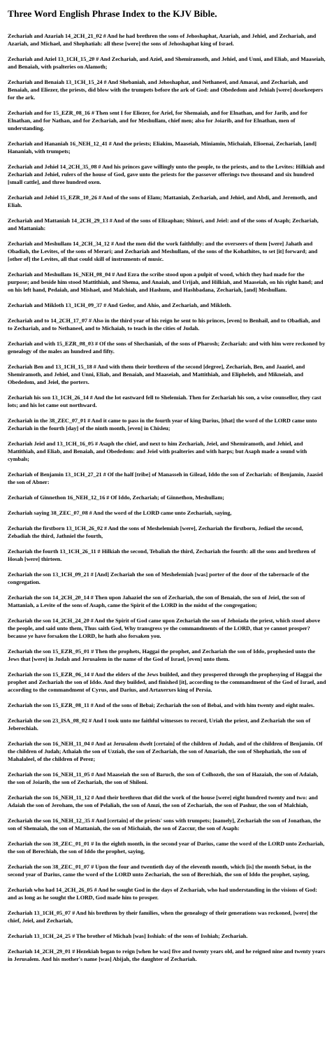Three Word English Phrase Index to the KJV Bible.
Zechariah and Azariah 14_2CH_21_02 # And he had brethren the sons of Jehoshaphat, Azariah, and Jehiel, and Zechariah, and Azariah, and Michael, and Shephatiah: all these [were] the sons of Jehoshaphat king of Israel.
Zechariah and Aziel 13_1CH_15_20 # And Zechariah, and Aziel, and Shemiramoth, and Jehiel, and Unni, and Eliab, and Maaseiah, and Benaiah, with psalteries on Alamoth;
Zechariah and Benaiah 13_1CH_15_24 # And Shebaniah, and Jehoshaphat, and Nethaneel, and Amasai, and Zechariah, and Benaiah, and Eliezer, the priests, did blow with the trumpets before the ark of God: and Obededom and Jehiah [were] doorkeepers for the ark.
Zechariah and for 15_EZR_08_16 # Then sent I for Eliezer, for Ariel, for Shemaiah, and for Elnathan, and for Jarib, and for Elnathan, and for Nathan, and for Zechariah, and for Meshullam, chief men; also for Joiarib, and for Elnathan, men of understanding.
Zechariah and Hananiah 16_NEH_12_41 # And the priests; Eliakim, Maaseiah, Miniamin, Michaiah, Elioenai, Zechariah, [and] Hananiah, with trumpets;
Zechariah and Jehiel 14_2CH_35_08 # And his princes gave willingly unto the people, to the priests, and to the Levites: Hilkiah and Zechariah and Jehiel, rulers of the house of God, gave unto the priests for the passover offerings two thousand and six hundred [small cattle], and three hundred oxen.
Zechariah and Jehiel 15_EZR_10_26 # And of the sons of Elam; Mattaniah, Zechariah, and Jehiel, and Abdi, and Jeremoth, and Eliah.
Zechariah and Mattaniah 14_2CH_29_13 # And of the sons of Elizaphan; Shimri, and Jeiel: and of the sons of Asaph; Zechariah, and Mattaniah:
Zechariah and Meshullam 14_2CH_34_12 # And the men did the work faithfully: and the overseers of them [were] Jahath and Obadiah, the Levites, of the sons of Merari; and Zechariah and Meshullam, of the sons of the Kohathites, to set [it] forward; and [other of] the Levites, all that could skill of instruments of music.
Zechariah and Meshullam 16_NEH_08_04 # And Ezra the scribe stood upon a pulpit of wood, which they had made for the purpose; and beside him stood Mattithiah, and Shema, and Anaiah, and Urijah, and Hilkiah, and Maaseiah, on his right hand; and on his left hand, Pedaiah, and Mishael, and Malchiah, and Hashum, and Hashbadana, Zechariah, [and] Meshullam.
Zechariah and Mikloth 13_1CH_09_37 # And Gedor, and Ahio, and Zechariah, and Mikloth.
Zechariah and to 14_2CH_17_07 # Also in the third year of his reign he sent to his princes, [even] to Benhail, and to Obadiah, and to Zechariah, and to Nethaneel, and to Michaiah, to teach in the cities of Judah.
Zechariah and with 15_EZR_08_03 # Of the sons of Shechaniah, of the sons of Pharosh; Zechariah: and with him were reckoned by genealogy of the males an hundred and fifty.
Zechariah Ben and 13_1CH_15_18 # And with them their brethren of the second [degree], Zechariah, Ben, and Jaaziel, and Shemiramoth, and Jehiel, and Unni, Eliab, and Benaiah, and Maaseiah, and Mattithiah, and Elipheleh, and Mikneiah, and Obededom, and Jeiel, the porters.
Zechariah his son 13_1CH_26_14 # And the lot eastward fell to Shelemiah. Then for Zechariah his son, a wise counsellor, they cast lots; and his lot came out northward.
Zechariah in the 38_ZEC_07_01 # And it came to pass in the fourth year of king Darius, [that] the word of the LORD came unto Zechariah in the fourth [day] of the ninth month, [even] in Chisleu;
Zechariah Jeiel and 13_1CH_16_05 # Asaph the chief, and next to him Zechariah, Jeiel, and Shemiramoth, and Jehiel, and Mattithiah, and Eliab, and Benaiah, and Obededom: and Jeiel with psalteries and with harps; but Asaph made a sound with cymbals;
Zechariah of Benjamin 13_1CH_27_21 # Of the half [tribe] of Manasseh in Gilead, Iddo the son of Zechariah: of Benjamin, Jaasiel the son of Abner:
Zechariah of Ginnethon 16_NEH_12_16 # Of Iddo, Zechariah; of Ginnethon, Meshullam;
Zechariah saying 38_ZEC_07_08 # And the word of the LORD came unto Zechariah, saying,
Zechariah the firstborn 13_1CH_26_02 # And the sons of Meshelemiah [were], Zechariah the firstborn, Jediael the second, Zebadiah the third, Jathniel the fourth,
Zechariah the fourth 13_1CH_26_11 # Hilkiah the second, Tebaliah the third, Zechariah the fourth: all the sons and brethren of Hosah [were] thirteen.
Zechariah the son 13_1CH_09_21 # [And] Zechariah the son of Meshelemiah [was] porter of the door of the tabernacle of the congregation.
Zechariah the son 14_2CH_20_14 # Then upon Jahaziel the son of Zechariah, the son of Benaiah, the son of Jeiel, the son of Mattaniah, a Levite of the sons of Asaph, came the Spirit of the LORD in the midst of the congregation;
Zechariah the son 14_2CH_24_20 # And the Spirit of God came upon Zechariah the son of Jehoiada the priest, which stood above the people, and said unto them, Thus saith God, Why transgress ye the commandments of the LORD, that ye cannot prosper? because ye have forsaken the LORD, he hath also forsaken you.
Zechariah the son 15_EZR_05_01 # Then the prophets, Haggai the prophet, and Zechariah the son of Iddo, prophesied unto the Jews that [were] in Judah and Jerusalem in the name of the God of Israel, [even] unto them.
Zechariah the son 15_EZR_06_14 # And the elders of the Jews builded, and they prospered through the prophesying of Haggai the prophet and Zechariah the son of Iddo. And they builded, and finished [it], according to the commandment of the God of Israel, and according to the commandment of Cyrus, and Darius, and Artaxerxes king of Persia.
Zechariah the son 15_EZR_08_11 # And of the sons of Bebai; Zechariah the son of Bebai, and with him twenty and eight males.
Zechariah the son 23_ISA_08_02 # And I took unto me faithful witnesses to record, Uriah the priest, and Zechariah the son of Jeberechiah.
Zechariah the son 16_NEH_11_04 # And at Jerusalem dwelt [certain] of the children of Judah, and of the children of Benjamin. Of the children of Judah; Athaiah the son of Uzziah, the son of Zechariah, the son of Amariah, the son of Shephatiah, the son of Mahalaleel, of the children of Perez;
Zechariah the son 16_NEH_11_05 # And Maaseiah the son of Baruch, the son of Colhozeh, the son of Hazaiah, the son of Adaiah, the son of Joiarib, the son of Zechariah, the son of Shiloni.
Zechariah the son 16_NEH_11_12 # And their brethren that did the work of the house [were] eight hundred twenty and two: and Adaiah the son of Jeroham, the son of Pelaliah, the son of Amzi, the son of Zechariah, the son of Pashur, the son of Malchiah,
Zechariah the son 16_NEH_12_35 # And [certain] of the priests' sons with trumpets; [namely], Zechariah the son of Jonathan, the son of Shemaiah, the son of Mattaniah, the son of Michaiah, the son of Zaccur, the son of Asaph:
Zechariah the son 38_ZEC_01_01 # In the eighth month, in the second year of Darius, came the word of the LORD unto Zechariah, the son of Berechiah, the son of Iddo the prophet, saying,
Zechariah the son 38_ZEC_01_07 # Upon the four and twentieth day of the eleventh month, which [is] the month Sebat, in the second year of Darius, came the word of the LORD unto Zechariah, the son of Berechiah, the son of Iddo the prophet, saying,
Zechariah who had 14_2CH_26_05 # And he sought God in the days of Zechariah, who had understanding in the visions of God: and as long as he sought the LORD, God made him to prosper.
Zechariah 13_1CH_05_07 # And his brethren by their families, when the genealogy of their generations was reckoned, [were] the chief, Jeiel, and Zechariah,
Zechariah 13_1CH_24_25 # The brother of Michah [was] Isshiah: of the sons of Isshiah; Zechariah.
Zechariah 14_2CH_29_01 # Hezekiah began to reign [when he was] five and twenty years old, and he reigned nine and twenty years in Jerusalem. And his mother's name [was] Abijah, the daughter of Zechariah.